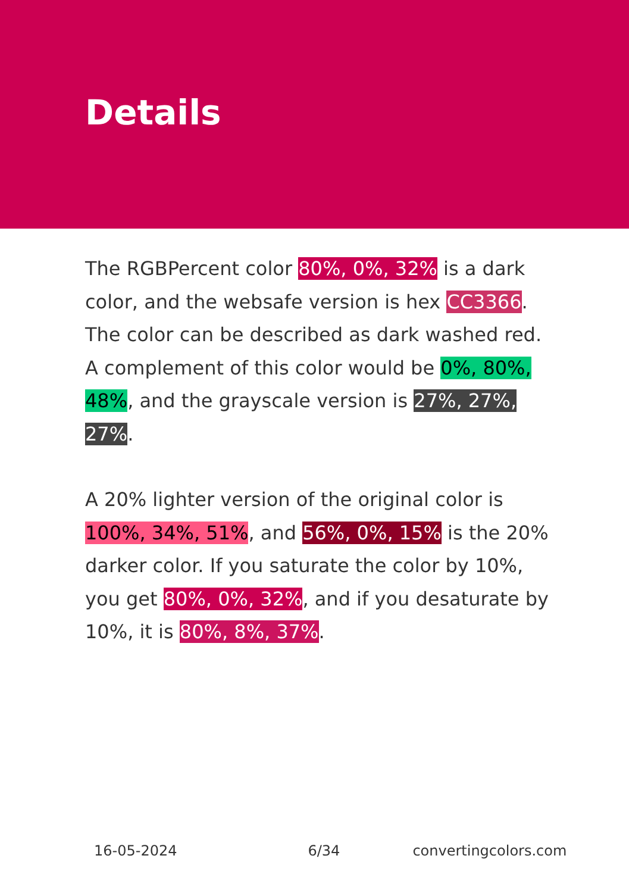Details
The RGBPercent color 80%, 0%, 32% is a dark color, and the websafe version is hex CC3366. The color can be described as dark washed red. A complement of this color would be 0%, 80%, 48%, and the grayscale version is 27%, 27%, 27%.
A 20% lighter version of the original color is 100%, 34%, 51%, and 56%, 0%, 15% is the 20% darker color. If you saturate the color by 10%, you get 80%, 0%, 32%, and if you desaturate by 10%, it is 80%, 8%, 37%.
16-05-2024 6/34 convertingcolors.com